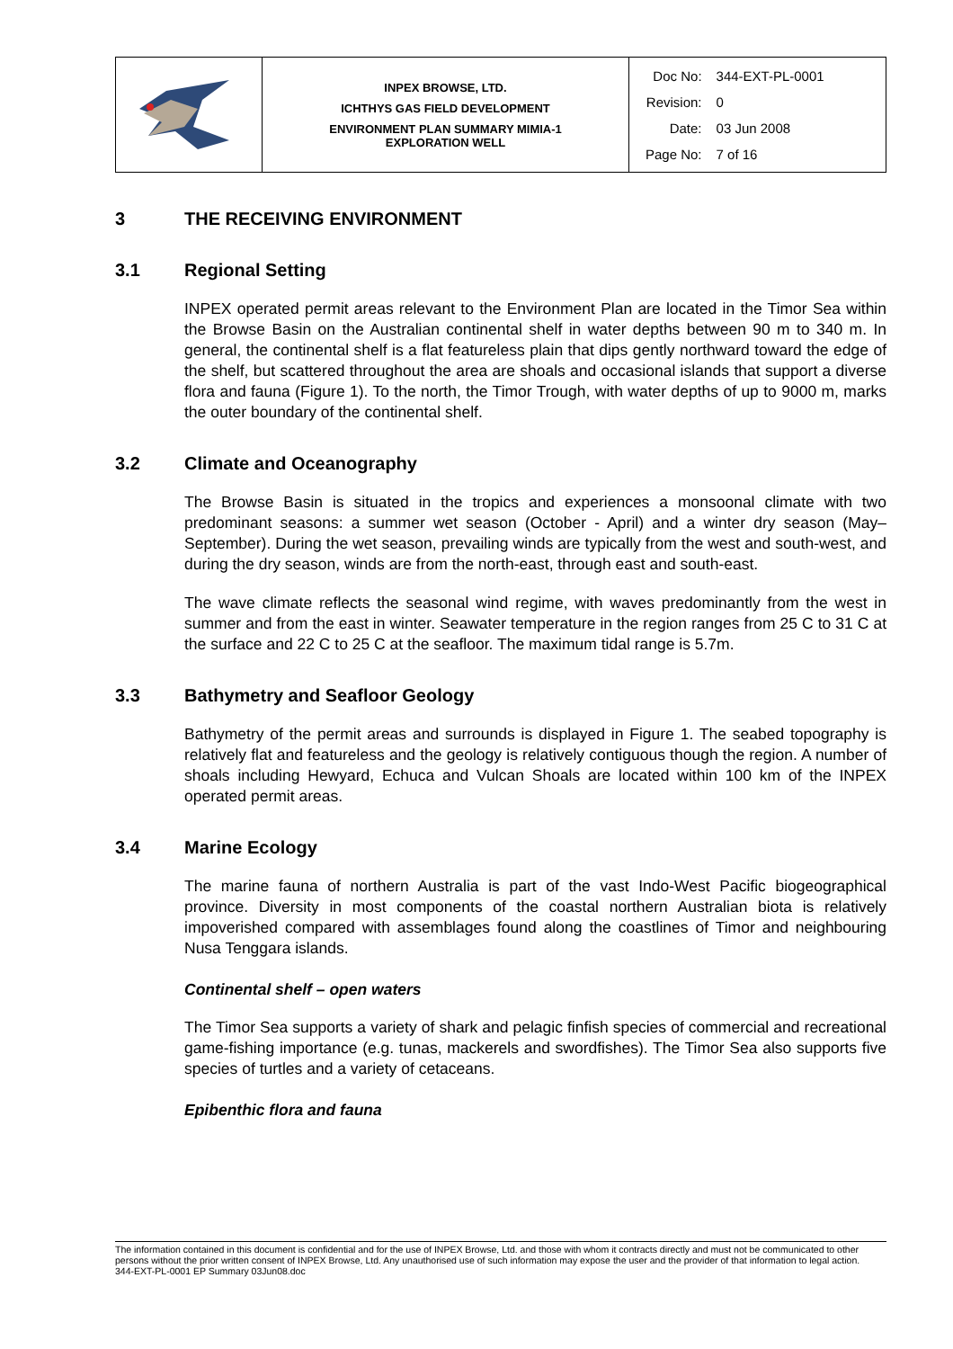| | INPEX BROWSE, LTD. ICHTHYS GAS FIELD DEVELOPMENT ENVIRONMENT PLAN SUMMARY MIMIA-1 EXPLORATION WELL | / Doc No: / 344-EXT-PL-0001 / / Revision: / 0 / / Date: / 03 Jun 2008 / / Page No: / 7 of 16 / |
3 THE RECEIVING ENVIRONMENT
3.1 Regional Setting
INPEX operated permit areas relevant to the Environment Plan are located in the Timor Sea within the Browse Basin on the Australian continental shelf in water depths between 90 m to 340 m. In general, the continental shelf is a flat featureless plain that dips gently northward toward the edge of the shelf, but scattered throughout the area are shoals and occasional islands that support a diverse flora and fauna (Figure 1). To the north, the Timor Trough, with water depths of up to 9000 m, marks the outer boundary of the continental shelf.
3.2 Climate and Oceanography
The Browse Basin is situated in the tropics and experiences a monsoonal climate with two predominant seasons: a summer wet season (October - April) and a winter dry season (May–September). During the wet season, prevailing winds are typically from the west and south-west, and during the dry season, winds are from the north-east, through east and south-east.
The wave climate reflects the seasonal wind regime, with waves predominantly from the west in summer and from the east in winter. Seawater temperature in the region ranges from 25 C to 31 C at the surface and 22 C to 25 C at the seafloor. The maximum tidal range is 5.7m.
3.3 Bathymetry and Seafloor Geology
Bathymetry of the permit areas and surrounds is displayed in Figure 1. The seabed topography is relatively flat and featureless and the geology is relatively contiguous though the region. A number of shoals including Hewyard, Echuca and Vulcan Shoals are located within 100 km of the INPEX operated permit areas.
3.4 Marine Ecology
The marine fauna of northern Australia is part of the vast Indo-West Pacific biogeographical province. Diversity in most components of the coastal northern Australian biota is relatively impoverished compared with assemblages found along the coastlines of Timor and neighbouring Nusa Tenggara islands.
Continental shelf – open waters
The Timor Sea supports a variety of shark and pelagic finfish species of commercial and recreational game-fishing importance (e.g. tunas, mackerels and swordfishes). The Timor Sea also supports five species of turtles and a variety of cetaceans.
Epibenthic flora and fauna
The information contained in this document is confidential and for the use of INPEX Browse, Ltd. and those with whom it contracts directly and must not be communicated to other persons without the prior written consent of INPEX Browse, Ltd. Any unauthorised use of such information may expose the user and the provider of that information to legal action.
344-EXT-PL-0001 EP Summary 03Jun08.doc